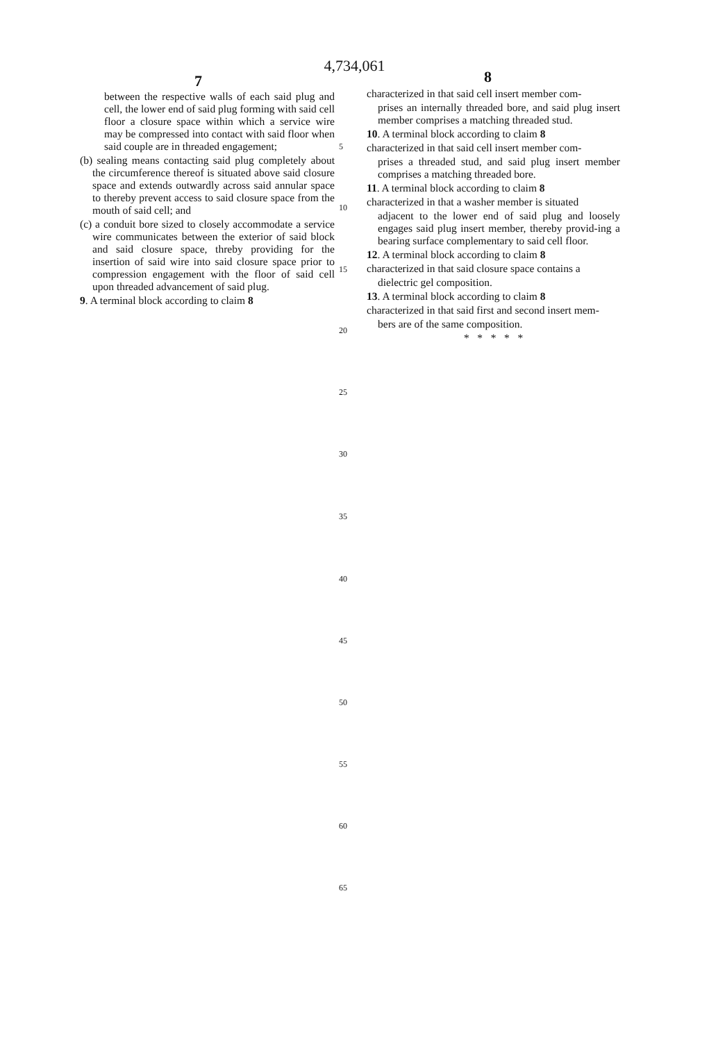4,734,061
7 8
between the respective walls of each said plug and cell, the lower end of said plug forming with said cell floor a closure space within which a service wire may be compressed into contact with said floor when said couple are in threaded engagement;
(b) sealing means contacting said plug completely about the circumference thereof is situated above said closure space and extends outwardly across said annular space to thereby prevent access to said closure space from the mouth of said cell; and
(c) a conduit bore sized to closely accommodate a service wire communicates between the exterior of said block and said closure space, threby providing for the insertion of said wire into said closure space prior to compression engagement with the floor of said cell upon threaded advancement of said plug.
9. A terminal block according to claim 8
characterized in that said cell insert member com-
prises an internally threaded bore, and said plug insert member comprises a matching threaded stud.
10. A terminal block according to claim 8
characterized in that said cell insert member com-
prises a threaded stud, and said plug insert member comprises a matching threaded bore.
11. A terminal block according to claim 8
characterized in that a washer member is situated
adjacent to the lower end of said plug and loosely engages said plug insert member, thereby provid-ing a bearing surface complementary to said cell floor.
12. A terminal block according to claim 8
characterized in that said closure space contains a
dielectric gel composition.
13. A terminal block according to claim 8
characterized in that said first and second insert mem-
bers are of the same composition.
* * * * *
5
10
15
20
25
30
35
40
45
50
55
60
65